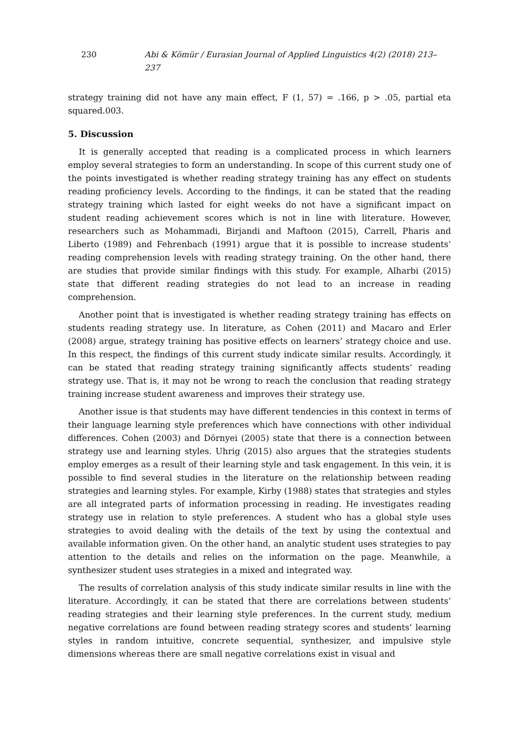230 Abi & Kömür / Eurasian Journal of Applied Linguistics 4(2) (2018) 213–237
strategy training did not have any main effect, F (1, 57) = .166, p > .05, partial eta squared.003.
5. Discussion
It is generally accepted that reading is a complicated process in which learners employ several strategies to form an understanding. In scope of this current study one of the points investigated is whether reading strategy training has any effect on students reading proficiency levels. According to the findings, it can be stated that the reading strategy training which lasted for eight weeks do not have a significant impact on student reading achievement scores which is not in line with literature. However, researchers such as Mohammadi, Birjandi and Maftoon (2015), Carrell, Pharis and Liberto (1989) and Fehrenbach (1991) argue that it is possible to increase students’ reading comprehension levels with reading strategy training. On the other hand, there are studies that provide similar findings with this study. For example, Alharbi (2015) state that different reading strategies do not lead to an increase in reading comprehension.
Another point that is investigated is whether reading strategy training has effects on students reading strategy use. In literature, as Cohen (2011) and Macaro and Erler (2008) argue, strategy training has positive effects on learners’ strategy choice and use. In this respect, the findings of this current study indicate similar results. Accordingly, it can be stated that reading strategy training significantly affects students’ reading strategy use. That is, it may not be wrong to reach the conclusion that reading strategy training increase student awareness and improves their strategy use.
Another issue is that students may have different tendencies in this context in terms of their language learning style preferences which have connections with other individual differences. Cohen (2003) and Dörnyei (2005) state that there is a connection between strategy use and learning styles. Uhrig (2015) also argues that the strategies students employ emerges as a result of their learning style and task engagement. In this vein, it is possible to find several studies in the literature on the relationship between reading strategies and learning styles. For example, Kirby (1988) states that strategies and styles are all integrated parts of information processing in reading. He investigates reading strategy use in relation to style preferences. A student who has a global style uses strategies to avoid dealing with the details of the text by using the contextual and available information given. On the other hand, an analytic student uses strategies to pay attention to the details and relies on the information on the page. Meanwhile, a synthesizer student uses strategies in a mixed and integrated way.
The results of correlation analysis of this study indicate similar results in line with the literature. Accordingly, it can be stated that there are correlations between students’ reading strategies and their learning style preferences. In the current study, medium negative correlations are found between reading strategy scores and students’ learning styles in random intuitive, concrete sequential, synthesizer, and impulsive style dimensions whereas there are small negative correlations exist in visual and